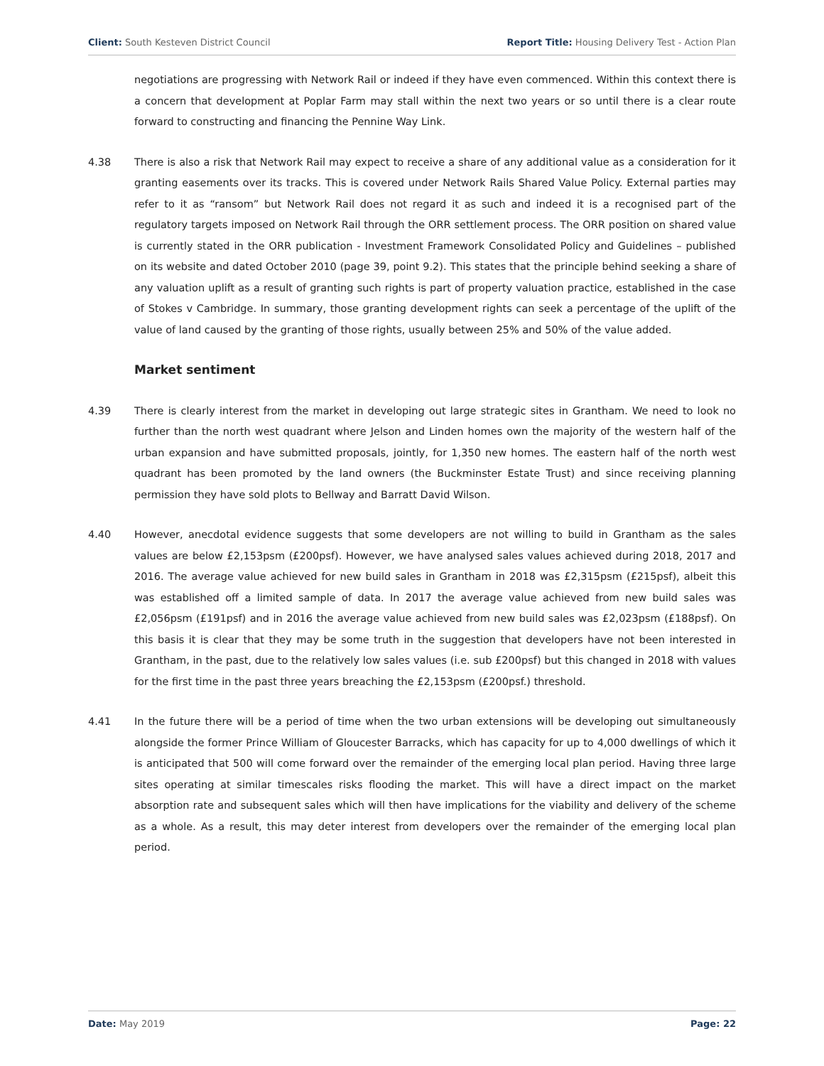Client: South Kesteven District Council Report Title: Housing Delivery Test - Action Plan
negotiations are progressing with Network Rail or indeed if they have even commenced. Within this context there is a concern that development at Poplar Farm may stall within the next two years or so until there is a clear route forward to constructing and financing the Pennine Way Link.
4.38 There is also a risk that Network Rail may expect to receive a share of any additional value as a consideration for it granting easements over its tracks. This is covered under Network Rails Shared Value Policy. External parties may refer to it as “ransom” but Network Rail does not regard it as such and indeed it is a recognised part of the regulatory targets imposed on Network Rail through the ORR settlement process. The ORR position on shared value is currently stated in the ORR publication - Investment Framework Consolidated Policy and Guidelines – published on its website and dated October 2010 (page 39, point 9.2). This states that the principle behind seeking a share of any valuation uplift as a result of granting such rights is part of property valuation practice, established in the case of Stokes v Cambridge. In summary, those granting development rights can seek a percentage of the uplift of the value of land caused by the granting of those rights, usually between 25% and 50% of the value added.
Market sentiment
4.39 There is clearly interest from the market in developing out large strategic sites in Grantham. We need to look no further than the north west quadrant where Jelson and Linden homes own the majority of the western half of the urban expansion and have submitted proposals, jointly, for 1,350 new homes. The eastern half of the north west quadrant has been promoted by the land owners (the Buckminster Estate Trust) and since receiving planning permission they have sold plots to Bellway and Barratt David Wilson.
4.40 However, anecdotal evidence suggests that some developers are not willing to build in Grantham as the sales values are below £2,153psm (£200psf). However, we have analysed sales values achieved during 2018, 2017 and 2016. The average value achieved for new build sales in Grantham in 2018 was £2,315psm (£215psf), albeit this was established off a limited sample of data. In 2017 the average value achieved from new build sales was £2,056psm (£191psf) and in 2016 the average value achieved from new build sales was £2,023psm (£188psf). On this basis it is clear that they may be some truth in the suggestion that developers have not been interested in Grantham, in the past, due to the relatively low sales values (i.e. sub £200psf) but this changed in 2018 with values for the first time in the past three years breaching the £2,153psm (£200psf.) threshold.
4.41 In the future there will be a period of time when the two urban extensions will be developing out simultaneously alongside the former Prince William of Gloucester Barracks, which has capacity for up to 4,000 dwellings of which it is anticipated that 500 will come forward over the remainder of the emerging local plan period. Having three large sites operating at similar timescales risks flooding the market. This will have a direct impact on the market absorption rate and subsequent sales which will then have implications for the viability and delivery of the scheme as a whole. As a result, this may deter interest from developers over the remainder of the emerging local plan period.
Date: May 2019 Page: 22